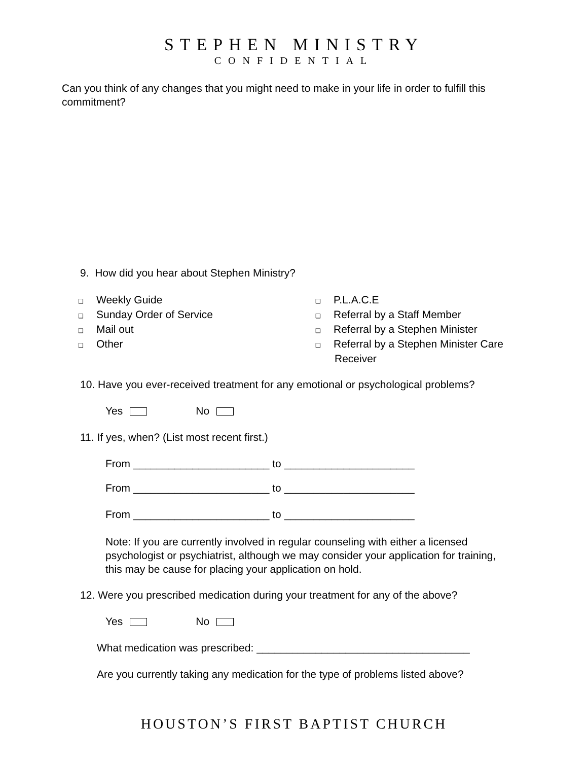STEPHEN MINISTRY
CONFIDENTIAL
Can you think of any changes that you might need to make in your life in order to fulfill this commitment?
9. How did you hear about Stephen Ministry?
❑ Weekly Guide
❑ Sunday Order of Service
❑ Mail out
❑ Other
❑ P.L.A.C.E
❑ Referral by a Staff Member
❑ Referral by a Stephen Minister
❑ Referral by a Stephen Minister Care
Receiver
10. Have you ever-received treatment for any emotional or psychological problems?
Yes No
11. If yes, when? (List most recent first.)
From _______________________ to ______________________
From _______________________ to ______________________
From _______________________ to ______________________
Note: If you are currently involved in regular counseling with either a licensed psychologist or psychiatrist, although we may consider your application for training, this may be cause for placing your application on hold.
12. Were you prescribed medication during your treatment for any of the above?
Yes No
What medication was prescribed: ____________________________________
Are you currently taking any medication for the type of problems listed above?
HOUSTON’S FIRST BAPTIST CHURCH